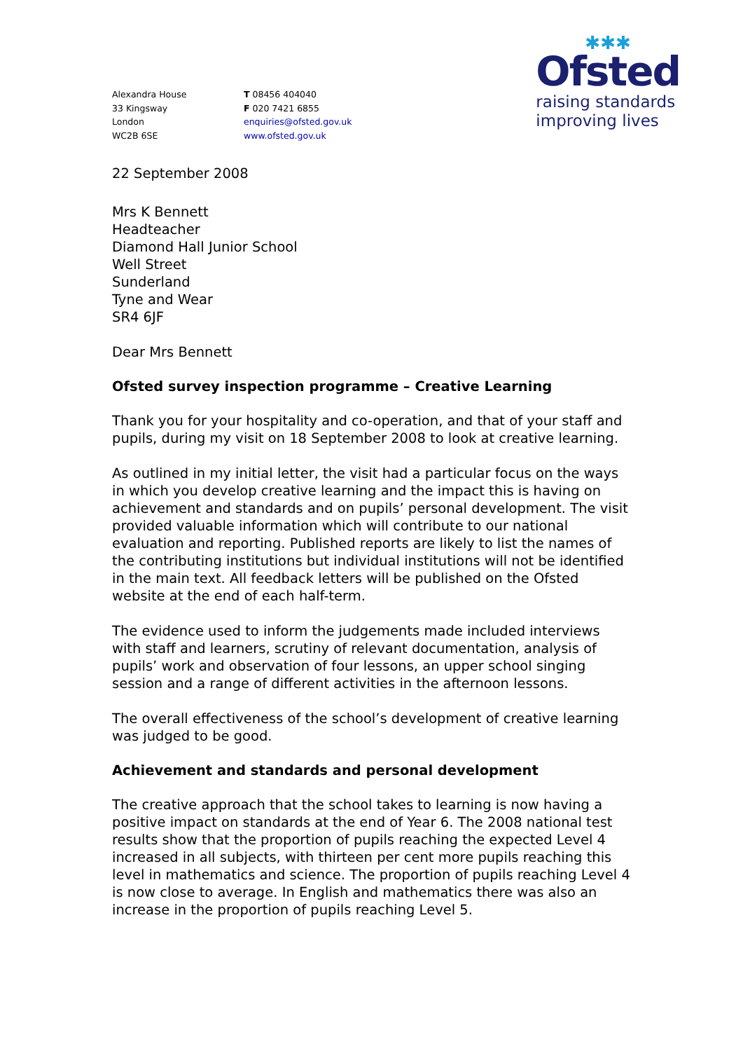Alexandra House
33 Kingsway
London
WC2B 6SE
T 08456 404040
F 020 7421 6855
enquiries@ofsted.gov.uk
www.ofsted.gov.uk
✱✱✱
Ofsted
raising standards
improving lives
22 September 2008
Mrs K Bennett
Headteacher
Diamond Hall Junior School
Well Street
Sunderland
Tyne and Wear
SR4 6JF
Dear Mrs Bennett
Ofsted survey inspection programme – Creative Learning
Thank you for your hospitality and co-operation, and that of your staff and pupils, during my visit on 18 September 2008 to look at creative learning.
As outlined in my initial letter, the visit had a particular focus on the ways in which you develop creative learning and the impact this is having on achievement and standards and on pupils’ personal development. The visit provided valuable information which will contribute to our national evaluation and reporting. Published reports are likely to list the names of the contributing institutions but individual institutions will not be identified in the main text. All feedback letters will be published on the Ofsted website at the end of each half-term.
The evidence used to inform the judgements made included interviews with staff and learners, scrutiny of relevant documentation, analysis of pupils’ work and observation of four lessons, an upper school singing session and a range of different activities in the afternoon lessons.
The overall effectiveness of the school’s development of creative learning was judged to be good.
Achievement and standards and personal development
The creative approach that the school takes to learning is now having a positive impact on standards at the end of Year 6. The 2008 national test results show that the proportion of pupils reaching the expected Level 4 increased in all subjects, with thirteen per cent more pupils reaching this level in mathematics and science. The proportion of pupils reaching Level 4 is now close to average. In English and mathematics there was also an increase in the proportion of pupils reaching Level 5.